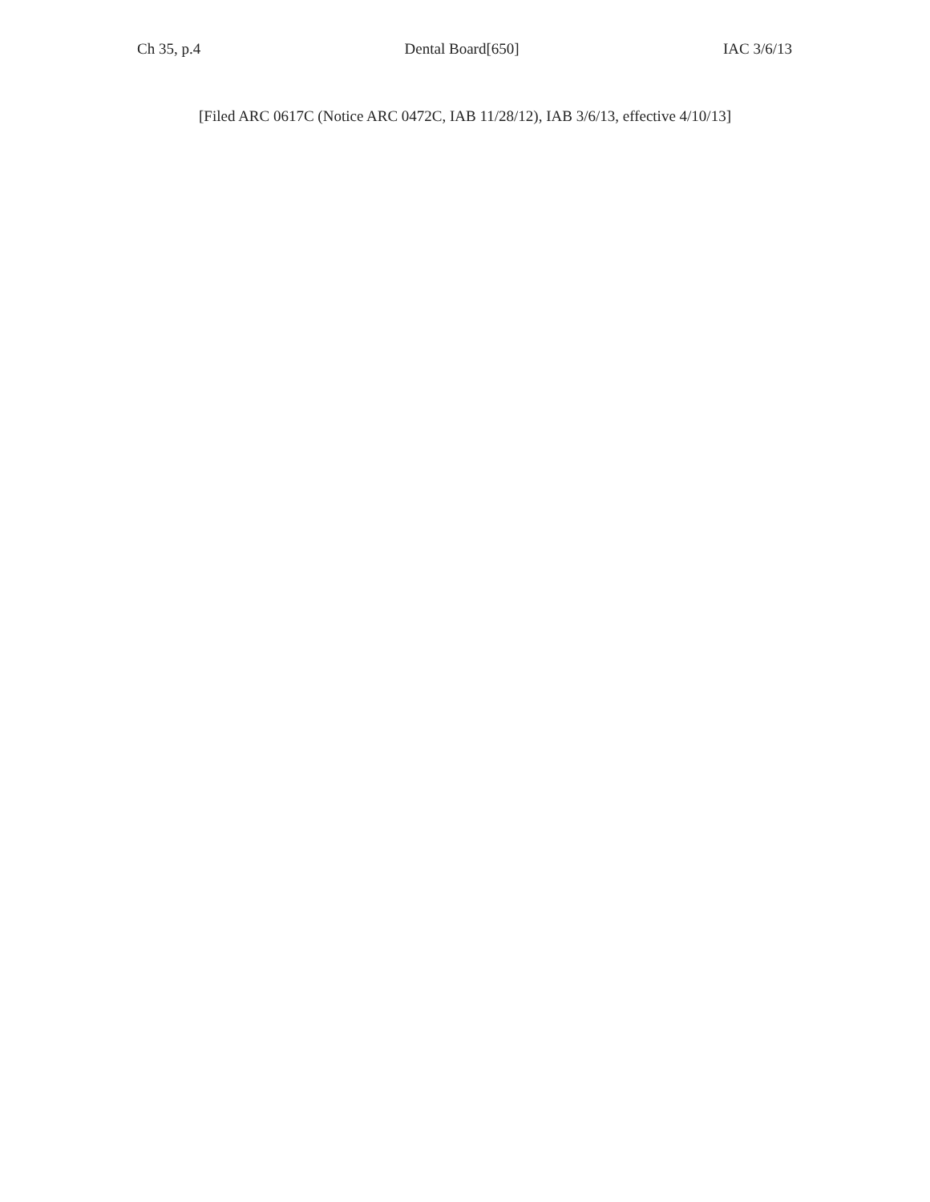Ch 35, p.4 Dental Board[650] IAC 3/6/13
[Filed ARC 0617C (Notice ARC 0472C, IAB 11/28/12), IAB 3/6/13, effective 4/10/13]